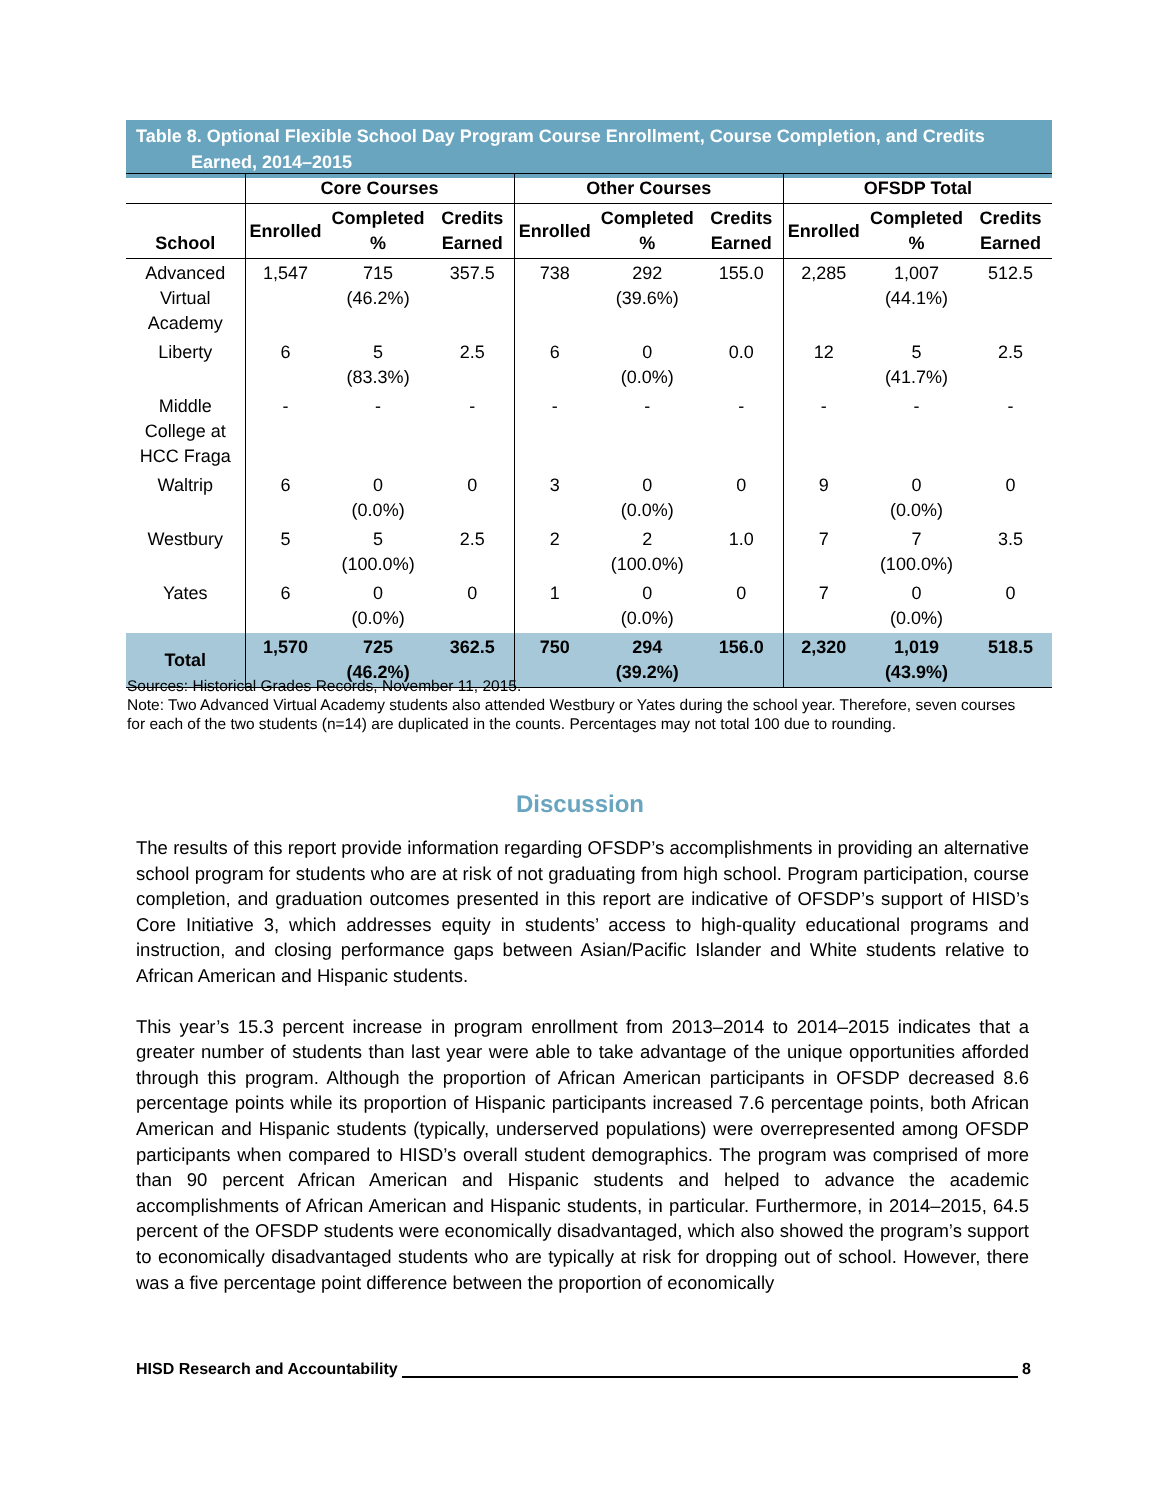Table 8. Optional Flexible School Day Program Course Enrollment, Course Completion, and Credits
Earned, 2014–2015
| | Core Courses | | | Other Courses | | | OFSDP Total | | |
| --- | --- | --- | --- | --- | --- | --- | --- | --- | --- |
| School | Enrolled | Completed % | Credits Earned | Enrolled | Completed % | Credits Earned | Enrolled | Completed % | Credits Earned |
| Advanced Virtual Academy | 1,547 | 715 (46.2%) | 357.5 | 738 | 292 (39.6%) | 155.0 | 2,285 | 1,007 (44.1%) | 512.5 |
| Liberty | 6 | 5 (83.3%) | 2.5 | 6 | 0 (0.0%) | 0.0 | 12 | 5 (41.7%) | 2.5 |
| Middle College at HCC Fraga | - | - | - | - | - | - | - | - | - |
| Waltrip | 6 | 0 (0.0%) | 0 | 3 | 0 (0.0%) | 0 | 9 | 0 (0.0%) | 0 |
| Westbury | 5 | 5 (100.0%) | 2.5 | 2 | 2 (100.0%) | 1.0 | 7 | 7 (100.0%) | 3.5 |
| Yates | 6 | 0 (0.0%) | 0 | 1 | 0 (0.0%) | 0 | 7 | 0 (0.0%) | 0 |
| Total | 1,570 | 725 (46.2%) | 362.5 | 750 | 294 (39.2%) | 156.0 | 2,320 | 1,019 (43.9%) | 518.5 |
Sources: Historical Grades Records, November 11, 2015.
Note: Two Advanced Virtual Academy students also attended Westbury or Yates during the school year. Therefore, seven courses for each of the two students (n=14) are duplicated in the counts. Percentages may not total 100 due to rounding.
Discussion
The results of this report provide information regarding OFSDP’s accomplishments in providing an alternative school program for students who are at risk of not graduating from high school. Program participation, course completion, and graduation outcomes presented in this report are indicative of OFSDP’s support of HISD’s Core Initiative 3, which addresses equity in students’ access to high-quality educational programs and instruction, and closing performance gaps between Asian/Pacific Islander and White students relative to African American and Hispanic students.
This year’s 15.3 percent increase in program enrollment from 2013–2014 to 2014–2015 indicates that a greater number of students than last year were able to take advantage of the unique opportunities afforded through this program. Although the proportion of African American participants in OFSDP decreased 8.6 percentage points while its proportion of Hispanic participants increased 7.6 percentage points, both African American and Hispanic students (typically, underserved populations) were overrepresented among OFSDP participants when compared to HISD’s overall student demographics. The program was comprised of more than 90 percent African American and Hispanic students and helped to advance the academic accomplishments of African American and Hispanic students, in particular. Furthermore, in 2014–2015, 64.5 percent of the OFSDP students were economically disadvantaged, which also showed the program’s support to economically disadvantaged students who are typically at risk for dropping out of school. However, there was a five percentage point difference between the proportion of economically
HISD Research and Accountability 8